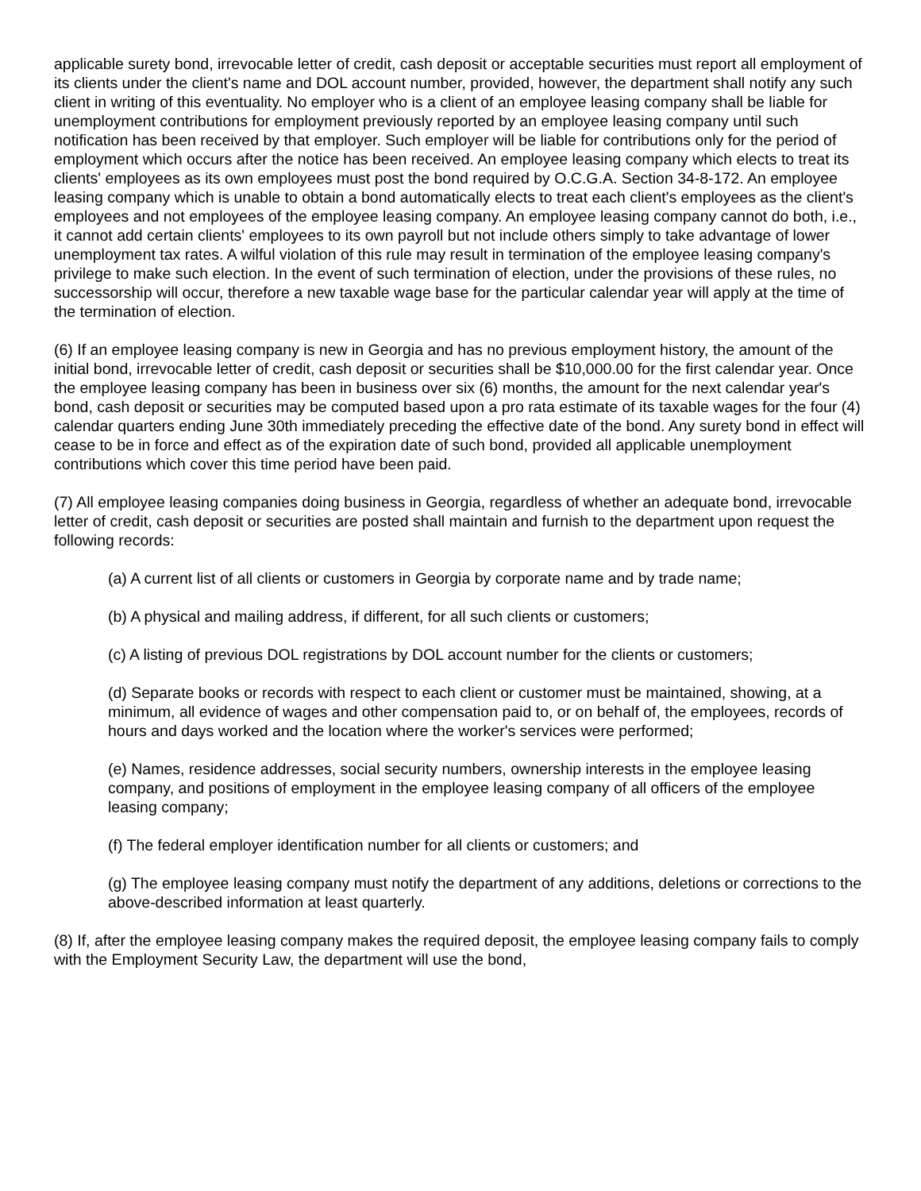applicable surety bond, irrevocable letter of credit, cash deposit or acceptable securities must report all employment of its clients under the client's name and DOL account number, provided, however, the department shall notify any such client in writing of this eventuality. No employer who is a client of an employee leasing company shall be liable for unemployment contributions for employment previously reported by an employee leasing company until such notification has been received by that employer. Such employer will be liable for contributions only for the period of employment which occurs after the notice has been received. An employee leasing company which elects to treat its clients' employees as its own employees must post the bond required by O.C.G.A. Section 34-8-172. An employee leasing company which is unable to obtain a bond automatically elects to treat each client's employees as the client's employees and not employees of the employee leasing company. An employee leasing company cannot do both, i.e., it cannot add certain clients' employees to its own payroll but not include others simply to take advantage of lower unemployment tax rates. A wilful violation of this rule may result in termination of the employee leasing company's privilege to make such election. In the event of such termination of election, under the provisions of these rules, no successorship will occur, therefore a new taxable wage base for the particular calendar year will apply at the time of the termination of election.
(6) If an employee leasing company is new in Georgia and has no previous employment history, the amount of the initial bond, irrevocable letter of credit, cash deposit or securities shall be $10,000.00 for the first calendar year. Once the employee leasing company has been in business over six (6) months, the amount for the next calendar year's bond, cash deposit or securities may be computed based upon a pro rata estimate of its taxable wages for the four (4) calendar quarters ending June 30th immediately preceding the effective date of the bond. Any surety bond in effect will cease to be in force and effect as of the expiration date of such bond, provided all applicable unemployment contributions which cover this time period have been paid.
(7) All employee leasing companies doing business in Georgia, regardless of whether an adequate bond, irrevocable letter of credit, cash deposit or securities are posted shall maintain and furnish to the department upon request the following records:
(a) A current list of all clients or customers in Georgia by corporate name and by trade name;
(b) A physical and mailing address, if different, for all such clients or customers;
(c) A listing of previous DOL registrations by DOL account number for the clients or customers;
(d) Separate books or records with respect to each client or customer must be maintained, showing, at a minimum, all evidence of wages and other compensation paid to, or on behalf of, the employees, records of hours and days worked and the location where the worker's services were performed;
(e) Names, residence addresses, social security numbers, ownership interests in the employee leasing company, and positions of employment in the employee leasing company of all officers of the employee leasing company;
(f) The federal employer identification number for all clients or customers; and
(g) The employee leasing company must notify the department of any additions, deletions or corrections to the above-described information at least quarterly.
(8) If, after the employee leasing company makes the required deposit, the employee leasing company fails to comply with the Employment Security Law, the department will use the bond,